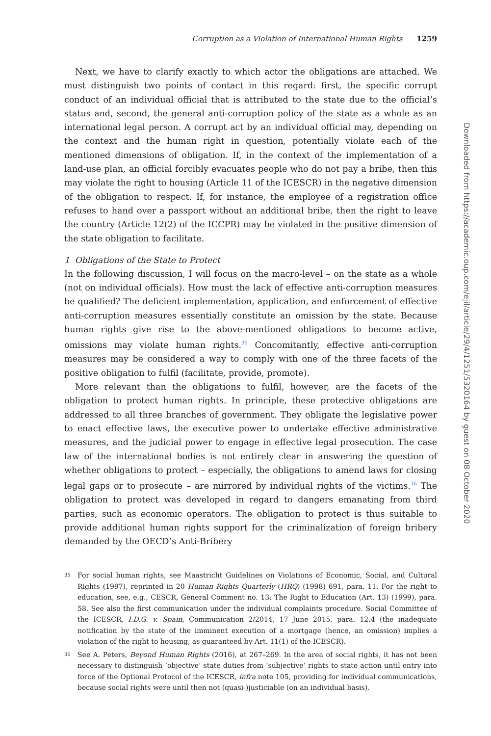Corruption as a Violation of International Human Rights 1259
Next, we have to clarify exactly to which actor the obligations are attached. We must distinguish two points of contact in this regard: first, the specific corrupt conduct of an individual official that is attributed to the state due to the official’s status and, second, the general anti-corruption policy of the state as a whole as an international legal person. A corrupt act by an individual official may, depending on the context and the human right in question, potentially violate each of the mentioned dimensions of obligation. If, in the context of the implementation of a land-use plan, an official forcibly evacuates people who do not pay a bribe, then this may violate the right to housing (Article 11 of the ICESCR) in the negative dimension of the obligation to respect. If, for instance, the employee of a registration office refuses to hand over a passport without an additional bribe, then the right to leave the country (Article 12(2) of the ICCPR) may be violated in the positive dimension of the state obligation to facilitate.
1 Obligations of the State to Protect
In the following discussion, I will focus on the macro-level – on the state as a whole (not on individual officials). How must the lack of effective anti-corruption measures be qualified? The deficient implementation, application, and enforcement of effective anti-corruption measures essentially constitute an omission by the state. Because human rights give rise to the above-mentioned obligations to become active, omissions may violate human rights.<sup>35</sup> Concomitantly, effective anti-corruption measures may be considered a way to comply with one of the three facets of the positive obligation to fulfil (facilitate, provide, promote).
More relevant than the obligations to fulfil, however, are the facets of the obligation to protect human rights. In principle, these protective obligations are addressed to all three branches of government. They obligate the legislative power to enact effective laws, the executive power to undertake effective administrative measures, and the judicial power to engage in effective legal prosecution. The case law of the international bodies is not entirely clear in answering the question of whether obligations to protect – especially, the obligations to amend laws for closing legal gaps or to prosecute – are mirrored by individual rights of the victims.<sup>36</sup> The obligation to protect was developed in regard to dangers emanating from third parties, such as economic operators. The obligation to protect is thus suitable to provide additional human rights support for the criminalization of foreign bribery demanded by the OECD’s Anti-Bribery
35 For social human rights, see Maastricht Guidelines on Violations of Economic, Social, and Cultural Rights (1997), reprinted in 20 Human Rights Quarterly (HRQ) (1998) 691, para. 11. For the right to education, see, e.g., CESCR, General Comment no. 13: The Right to Education (Art. 13) (1999), para. 58. See also the first communication under the individual complaints procedure. Social Committee of the ICESCR, I.D.G. v. Spain, Communication 2/2014, 17 June 2015, para. 12.4 (the inadequate notification by the state of the imminent execution of a mortgage (hence, an omission) implies a violation of the right to housing, as guaranteed by Art. 11(1) of the ICESCR).
36 See A. Peters, Beyond Human Rights (2016), at 267–269. In the area of social rights, it has not been necessary to distinguish ‘objective’ state duties from ‘subjective’ rights to state action until entry into force of the Optional Protocol of the ICESCR, infra note 105, providing for individual communications, because social rights were until then not (quasi-)justiciable (on an individual basis).
Downloaded from https://academic.oup.com/ejil/article/29/4/1251/5320164 by guest on 08 October 2020